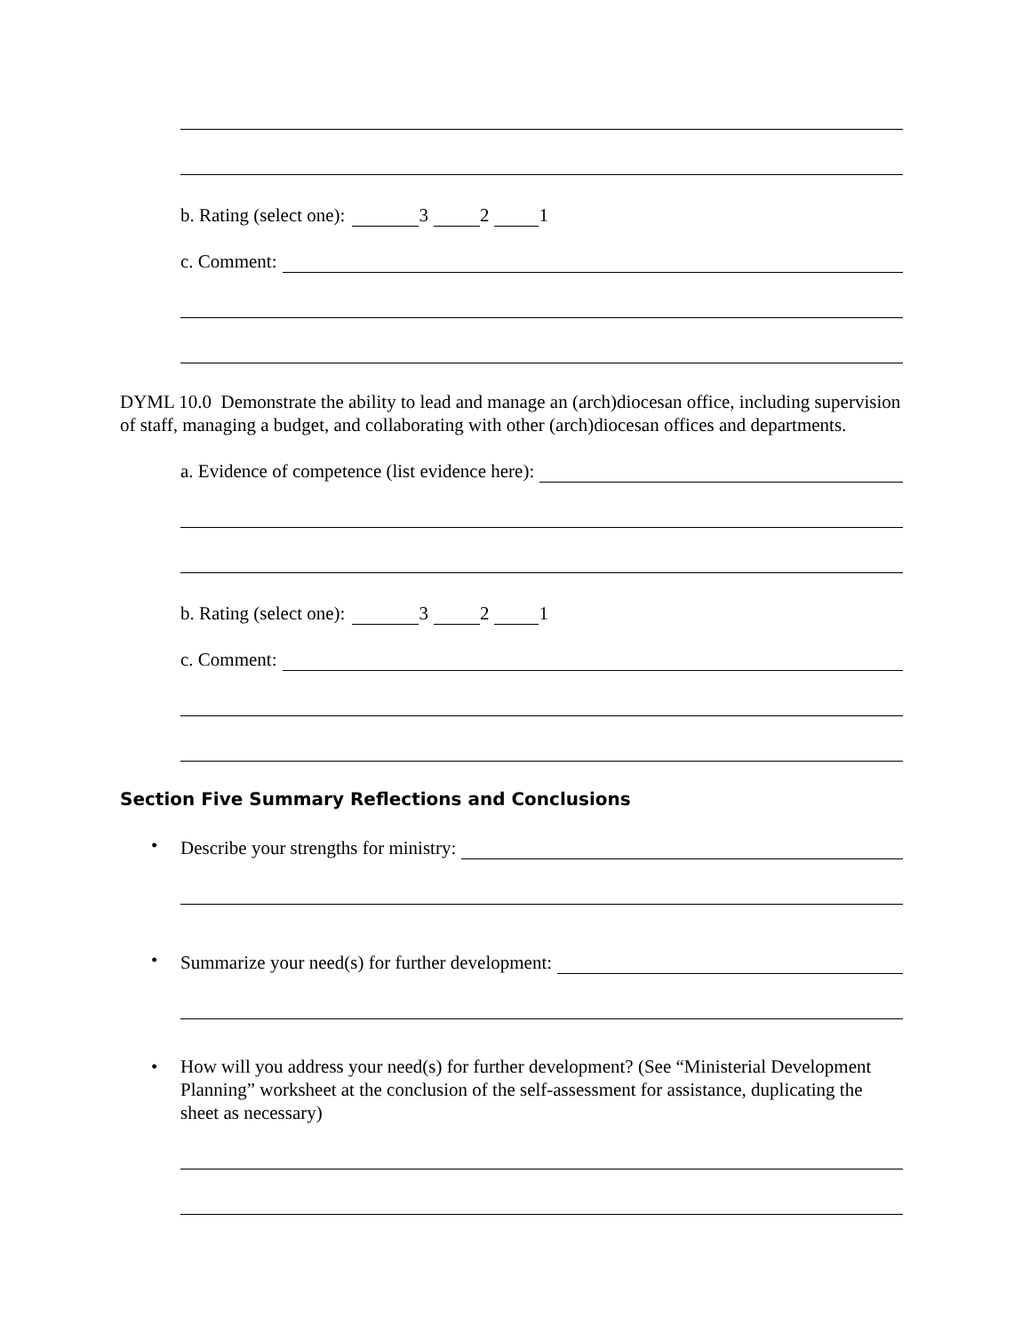b. Rating (select one): 3 2 1
c. Comment:
DYML 10.0 Demonstrate the ability to lead and manage an (arch)diocesan office, including supervision of staff, managing a budget, and collaborating with other (arch)diocesan offices and departments.
a. Evidence of competence (list evidence here):
b. Rating (select one): 3 2 1
c. Comment:
Section Five Summary Reflections and Conclusions
•
Describe your strengths for ministry:
•
Summarize your need(s) for further development:
• How will you address your need(s) for further development? (See “Ministerial Development Planning” worksheet at the conclusion of the self-assessment for assistance, duplicating the sheet as necessary)